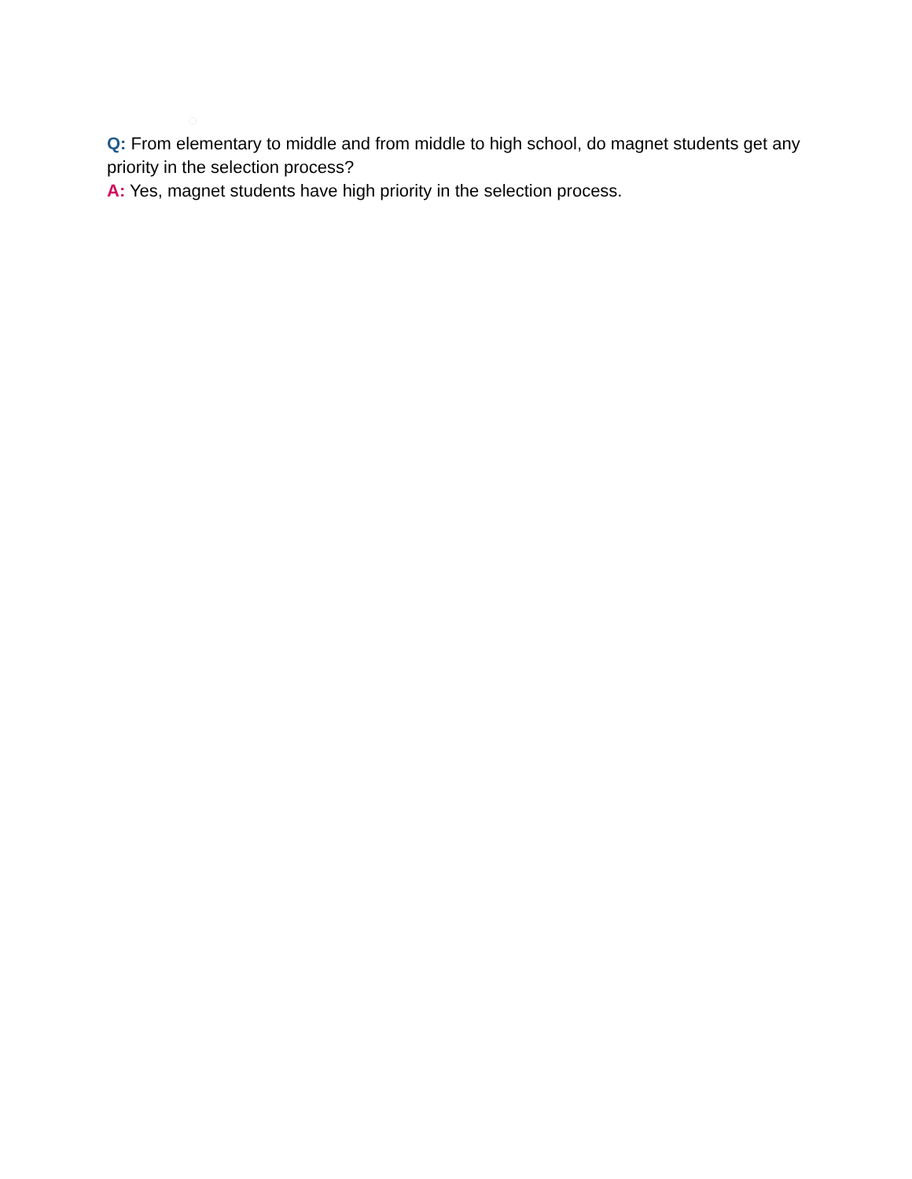Q: From elementary to middle and from middle to high school, do magnet students get any priority in the selection process?
A: Yes, magnet students have high priority in the selection process.